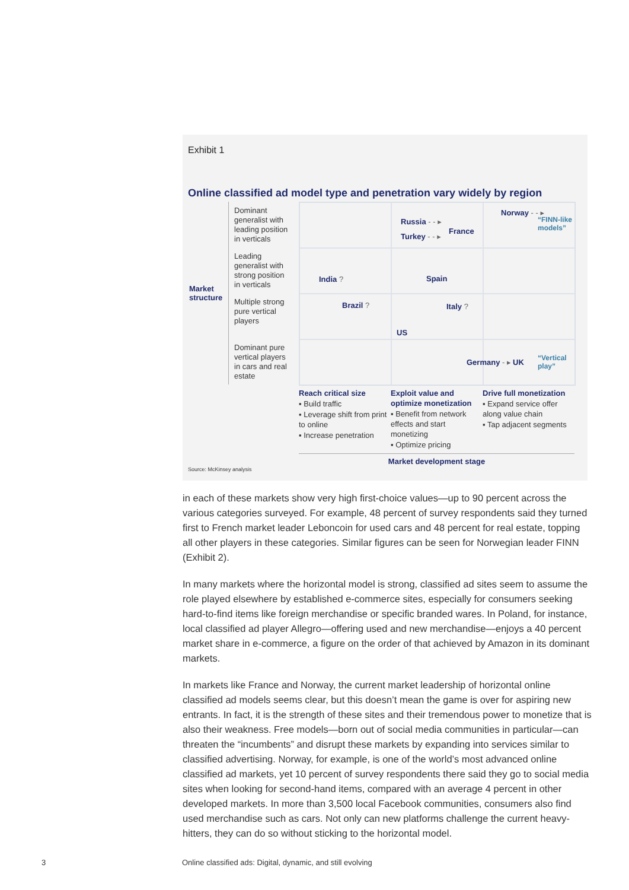Exhibit 1
Online classified ad model type and penetration vary widely by region
Market
structure
Dominant generalist with leading position in verticals
Leading generalist with strong position in verticals
Multiple strong pure vertical players
Dominant pure vertical players in cars and real estate
Norway - - ▸
“FINN-like
models”
Russia - - ▸
France
Turkey - - ▸
India ? Spain
Brazil ? Italy ?
US
Germany - ▸ UK
“Vertical
play”
Reach critical size
▪ Build traffic
▪ Leverage shift from print to online
▪ Increase penetration
Exploit value and optimize monetization
▪ Benefit from network effects and start monetizing
▪ Optimize pricing
Drive full monetization
▪ Expand service offer along value chain
▪ Tap adjacent segments
Market development stage
Source: McKinsey analysis
in each of these markets show very high first-choice values—up to 90 percent across the various categories surveyed. For example, 48 percent of survey respondents said they turned first to French market leader Leboncoin for used cars and 48 percent for real estate, topping all other players in these categories. Similar figures can be seen for Norwegian leader FINN (Exhibit 2).
In many markets where the horizontal model is strong, classified ad sites seem to assume the role played elsewhere by established e-commerce sites, especially for consumers seeking hard-to-find items like foreign merchandise or specific branded wares. In Poland, for instance, local classified ad player Allegro—offering used and new merchandise—enjoys a 40 percent market share in e-commerce, a figure on the order of that achieved by Amazon in its dominant markets.
In markets like France and Norway, the current market leadership of horizontal online classified ad models seems clear, but this doesn’t mean the game is over for aspiring new entrants. In fact, it is the strength of these sites and their tremendous power to monetize that is also their weakness. Free models—born out of social media communities in particular—can threaten the “incumbents” and disrupt these markets by expanding into services similar to classified advertising. Norway, for example, is one of the world’s most advanced online classified ad markets, yet 10 percent of survey respondents there said they go to social media sites when looking for second-hand items, compared with an average 4 percent in other developed markets. In more than 3,500 local Facebook communities, consumers also find used merchandise such as cars. Not only can new platforms challenge the current heavy-hitters, they can do so without sticking to the horizontal model.
3
Online classified ads: Digital, dynamic, and still evolving